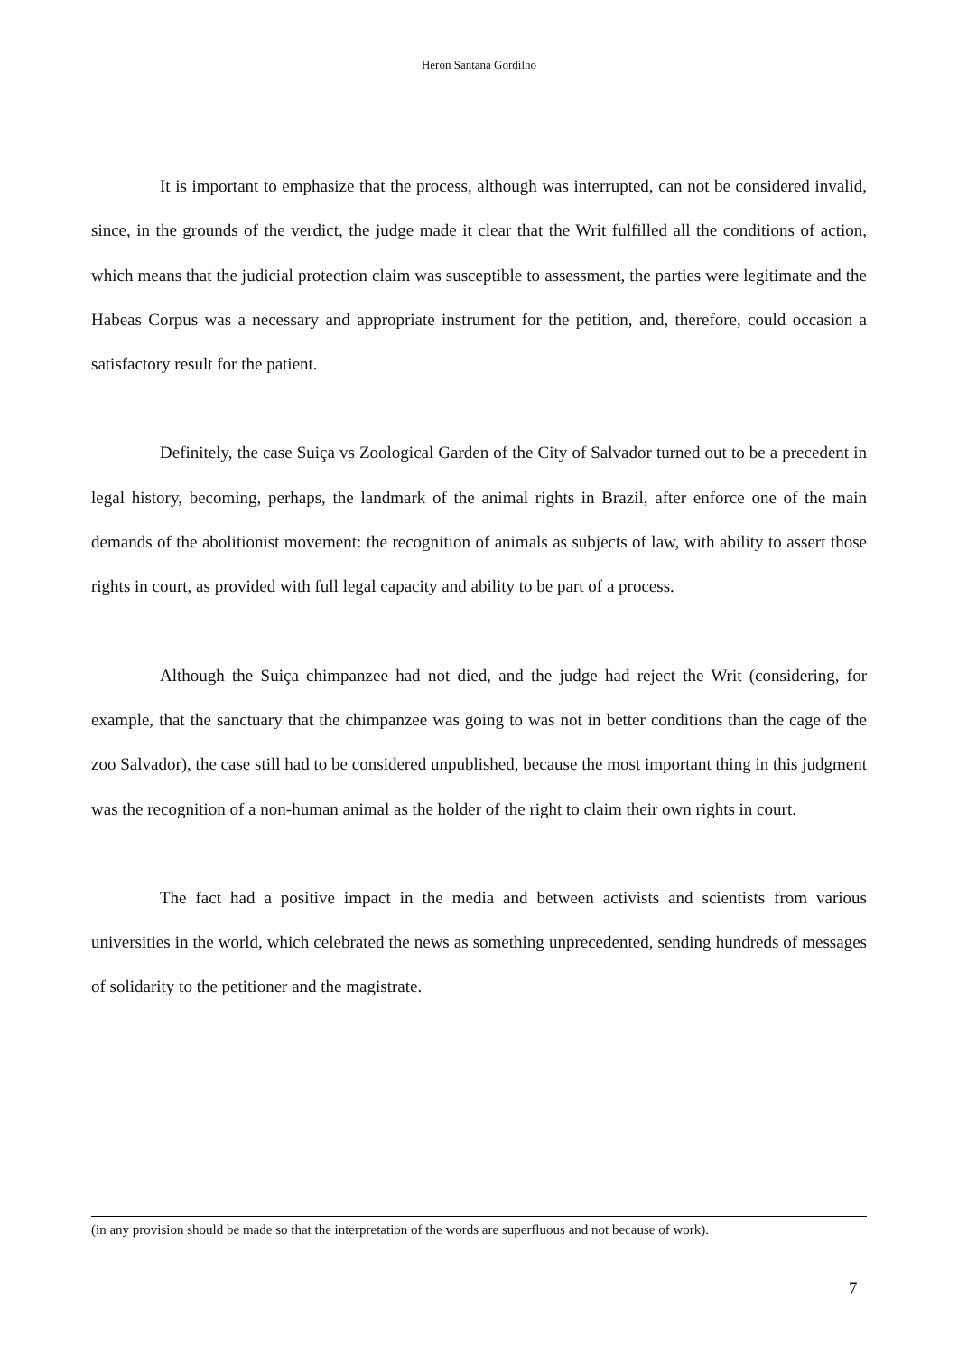Heron Santana Gordilho
It is important to emphasize that the process, although was interrupted, can not be considered invalid, since, in the grounds of the verdict, the judge made it clear that the Writ fulfilled all the conditions of action, which means that the judicial protection claim was susceptible to assessment, the parties were legitimate and the Habeas Corpus was a necessary and appropriate instrument for the petition, and, therefore, could occasion a satisfactory result for the patient.
Definitely, the case Suiça vs Zoological Garden of the City of Salvador turned out to be a precedent in legal history, becoming, perhaps, the landmark of the animal rights in Brazil, after enforce one of the main demands of the abolitionist movement: the recognition of animals as subjects of law, with ability to assert those rights in court, as provided with full legal capacity and ability to be part of a process.
Although the Suiça chimpanzee had not died, and the judge had reject the Writ (considering, for example, that the sanctuary that the chimpanzee was going to was not in better conditions than the cage of the zoo Salvador), the case still had to be considered unpublished, because the most important thing in this judgment was the recognition of a non-human animal as the holder of the right to claim their own rights in court.
The fact had a positive impact in the media and between activists and scientists from various universities in the world, which celebrated the news as something unprecedented, sending hundreds of messages of solidarity to the petitioner and the magistrate.
(in any provision should be made so that the interpretation of the words are superfluous and not because of work).
7